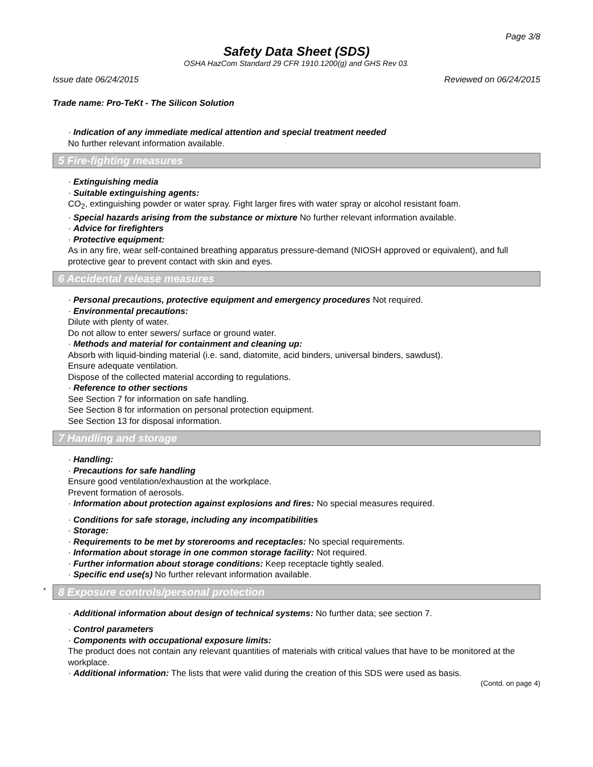Page 3/8
Safety Data Sheet (SDS)
OSHA HazCom Standard 29 CFR 1910.1200(g) and GHS Rev 03.
Issue date 06/24/2015 Reviewed on 06/24/2015
Trade name: Pro-TeKt - The Silicon Solution
· Indication of any immediate medical attention and special treatment needed
No further relevant information available.
5 Fire-fighting measures
· Extinguishing media
· Suitable extinguishing agents:
CO<sub>2</sub>, extinguishing powder or water spray. Fight larger fires with water spray or alcohol resistant foam.
· Special hazards arising from the substance or mixture No further relevant information available.
· Advice for firefighters
· Protective equipment:
As in any fire, wear self-contained breathing apparatus pressure-demand (NIOSH approved or equivalent), and full protective gear to prevent contact with skin and eyes.
6 Accidental release measures
· Personal precautions, protective equipment and emergency procedures Not required.
· Environmental precautions:
Dilute with plenty of water.
Do not allow to enter sewers/ surface or ground water.
· Methods and material for containment and cleaning up:
Absorb with liquid-binding material (i.e. sand, diatomite, acid binders, universal binders, sawdust).
Ensure adequate ventilation.
Dispose of the collected material according to regulations.
· Reference to other sections
See Section 7 for information on safe handling.
See Section 8 for information on personal protection equipment.
See Section 13 for disposal information.
7 Handling and storage
· Handling:
· Precautions for safe handling
Ensure good ventilation/exhaustion at the workplace.
Prevent formation of aerosols.
· Information about protection against explosions and fires: No special measures required.
· Conditions for safe storage, including any incompatibilities
· Storage:
· Requirements to be met by storerooms and receptacles: No special requirements.
· Information about storage in one common storage facility: Not required.
· Further information about storage conditions: Keep receptacle tightly sealed.
· Specific end use(s) No further relevant information available.
* 8 Exposure controls/personal protection
· Additional information about design of technical systems: No further data; see section 7.
· Control parameters
· Components with occupational exposure limits:
The product does not contain any relevant quantities of materials with critical values that have to be monitored at the workplace.
· Additional information: The lists that were valid during the creation of this SDS were used as basis.
(Contd. on page 4)